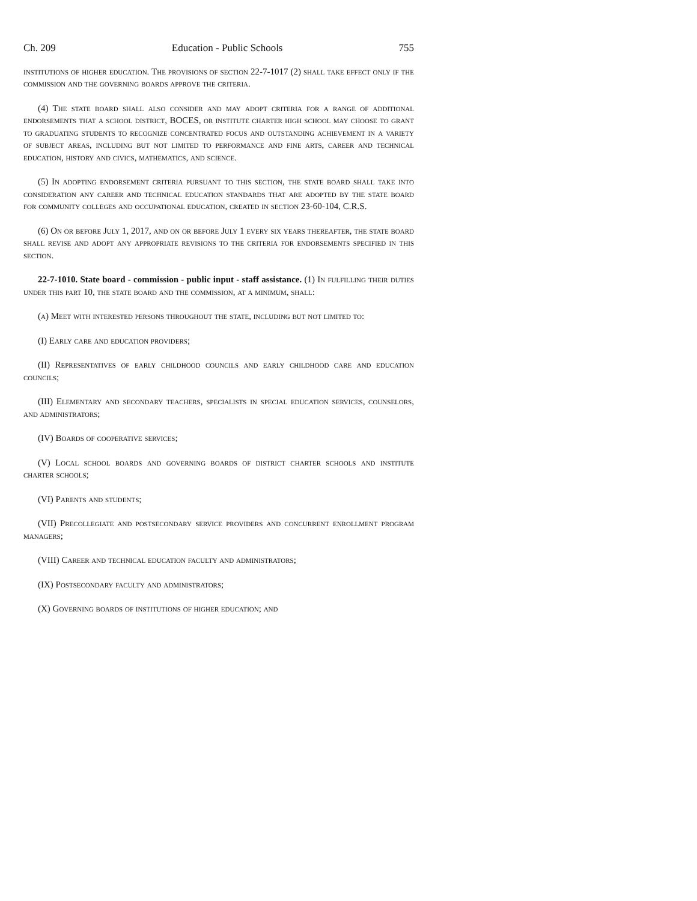Ch. 209 Education - Public Schools 755
institutions of higher education. The provisions of section 22-7-1017 (2) shall take effect only if the commission and the governing boards approve the criteria.
(4) The state board shall also consider and may adopt criteria for a range of additional endorsements that a school district, BOCES, or institute charter high school may choose to grant to graduating students to recognize concentrated focus and outstanding achievement in a variety of subject areas, including but not limited to performance and fine arts, career and technical education, history and civics, mathematics, and science.
(5) In adopting endorsement criteria pursuant to this section, the state board shall take into consideration any career and technical education standards that are adopted by the state board for community colleges and occupational education, created in section 23-60-104, C.R.S.
(6) On or before July 1, 2017, and on or before July 1 every six years thereafter, the state board shall revise and adopt any appropriate revisions to the criteria for endorsements specified in this section.
22-7-1010. State board - commission - public input - staff assistance. (1) In fulfilling their duties under this part 10, the state board and the commission, at a minimum, shall:
(a) Meet with interested persons throughout the state, including but not limited to:
(I) Early care and education providers;
(II) Representatives of early childhood councils and early childhood care and education councils;
(III) Elementary and secondary teachers, specialists in special education services, counselors, and administrators;
(IV) Boards of cooperative services;
(V) Local school boards and governing boards of district charter schools and institute charter schools;
(VI) Parents and students;
(VII) Precollegiate and postsecondary service providers and concurrent enrollment program managers;
(VIII) Career and technical education faculty and administrators;
(IX) Postsecondary faculty and administrators;
(X) Governing boards of institutions of higher education; and